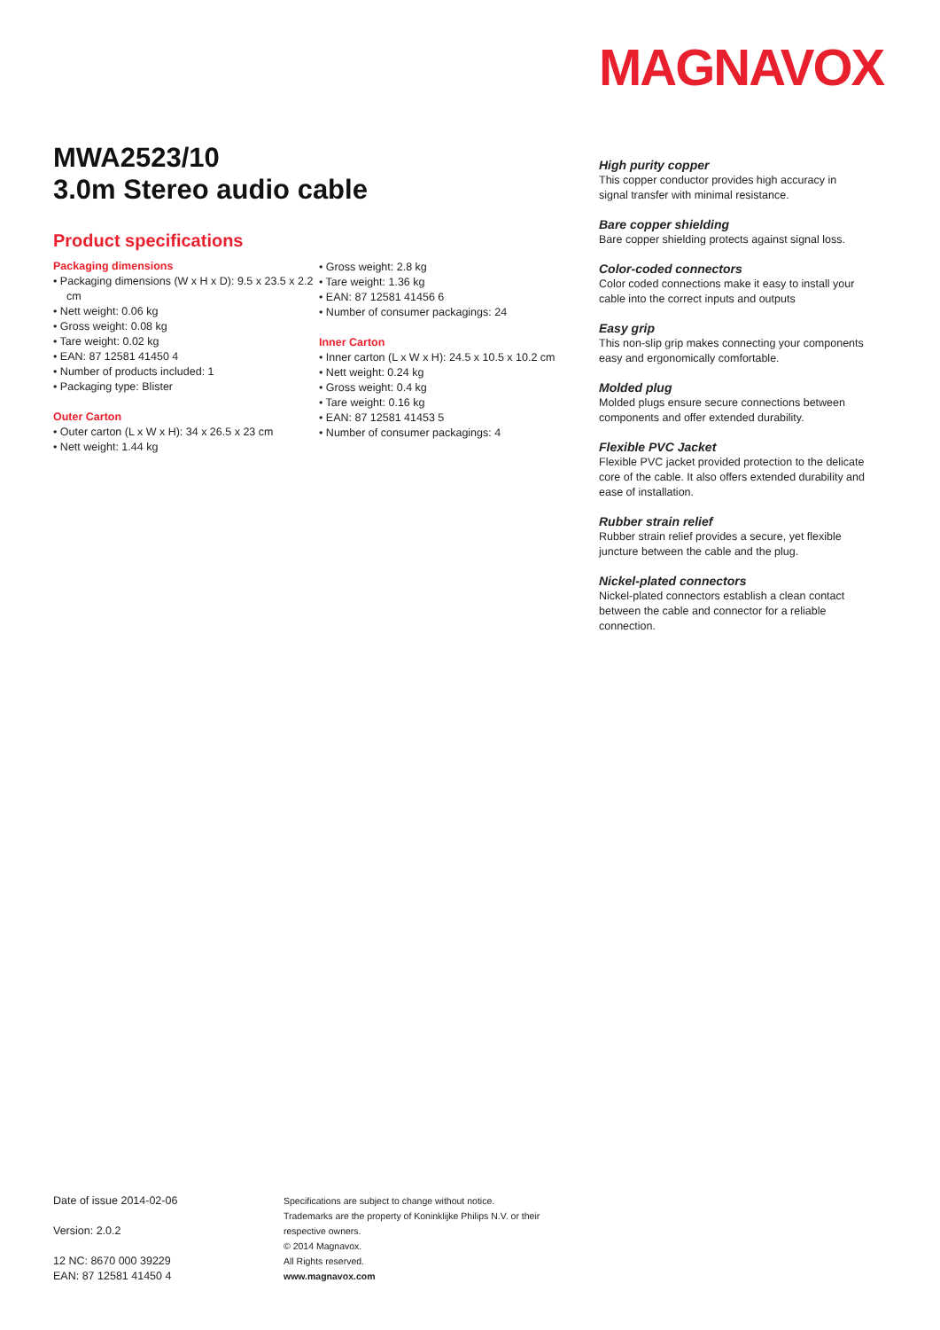MAGNAVOX
MWA2523/10
3.0m Stereo audio cable
Product specifications
Packaging dimensions
• Packaging dimensions (W x H x D): 9.5 x 23.5 x 2.2 cm
• Nett weight: 0.06 kg
• Gross weight: 0.08 kg
• Tare weight: 0.02 kg
• EAN: 87 12581 41450 4
• Number of products included: 1
• Packaging type: Blister
Outer Carton
• Outer carton (L x W x H): 34 x 26.5 x 23 cm
• Nett weight: 1.44 kg
• Gross weight: 2.8 kg
• Tare weight: 1.36 kg
• EAN: 87 12581 41456 6
• Number of consumer packagings: 24
Inner Carton
• Inner carton (L x W x H): 24.5 x 10.5 x 10.2 cm
• Nett weight: 0.24 kg
• Gross weight: 0.4 kg
• Tare weight: 0.16 kg
• EAN: 87 12581 41453 5
• Number of consumer packagings: 4
High purity copper
This copper conductor provides high accuracy in signal transfer with minimal resistance.
Bare copper shielding
Bare copper shielding protects against signal loss.
Color-coded connectors
Color coded connections make it easy to install your cable into the correct inputs and outputs
Easy grip
This non-slip grip makes connecting your components easy and ergonomically comfortable.
Molded plug
Molded plugs ensure secure connections between components and offer extended durability.
Flexible PVC Jacket
Flexible PVC jacket provided protection to the delicate core of the cable. It also offers extended durability and ease of installation.
Rubber strain relief
Rubber strain relief provides a secure, yet flexible juncture between the cable and the plug.
Nickel-plated connectors
Nickel-plated connectors establish a clean contact between the cable and connector for a reliable connection.
Date of issue 2014-02-06
Version: 2.0.2
12 NC: 8670 000 39229
EAN: 87 12581 41450 4
Specifications are subject to change without notice.
Trademarks are the property of Koninklijke Philips N.V. or their
respective owners.
© 2014 Magnavox.
All Rights reserved.
www.magnavox.com